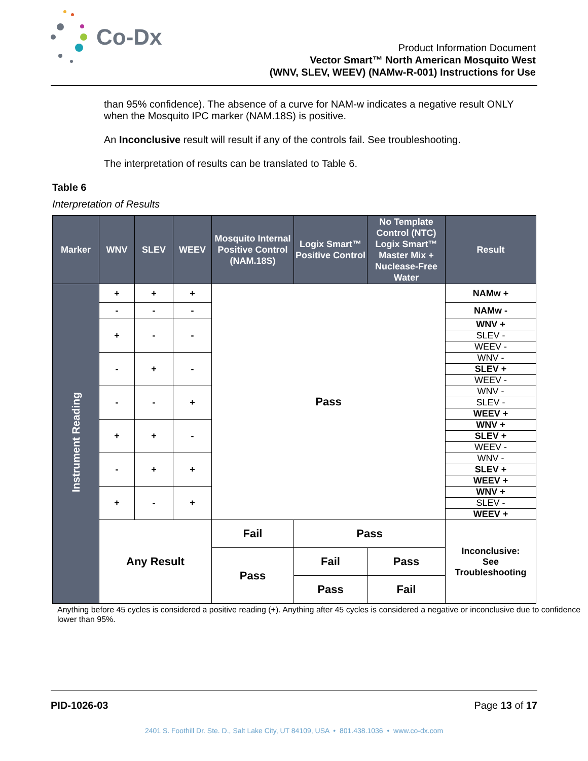Co-Dx
Product Information Document
Vector Smart™ North American Mosquito West
(WNV, SLEV, WEEV) (NAMw-R-001) Instructions for Use
than 95% confidence). The absence of a curve for NAM-w indicates a negative result ONLY when the Mosquito IPC marker (NAM.18S) is positive.
An Inconclusive result will result if any of the controls fail. See troubleshooting.
The interpretation of results can be translated to Table 6.
Table 6
Interpretation of Results
| Marker | WNV | SLEV | WEEV | Mosquito Internal Positive Control (NAM.18S) | Logix Smart™ Positive Control | No Template Control (NTC) Logix Smart™ Master Mix + Nuclease-Free Water | Result |
| --- | --- | --- | --- | --- | --- | --- | --- |
| Instrument Reading | + | + | + | Pass | | | NAMw + |
| | - | - | - | | | | NAMw - |
| | + | - | - | | | | WNV + |
| | | | | | | | SLEV - |
| | | | | | | | WEEV - |
| | - | + | - | | | | WNV - |
| | | | | | | | SLEV + |
| | | | | | | | WEEV - |
| | - | - | + | | | | WNV - |
| | | | | | | | SLEV - |
| | | | | | | | WEEV + |
| | + | + | - | | | | WNV + |
| | | | | | | | SLEV + |
| | | | | | | | WEEV - |
| | - | + | + | | | | WNV - |
| | | | | | | | SLEV + |
| | | | | | | | WEEV + |
| | + | - | + | | | | WNV + |
| | | | | | | | SLEV - |
| | | | | | | | WEEV + |
| | Any Result | | | Fail | Pass | | Inconclusive: See Troubleshooting |
| | | | | Pass | Fail | Pass | |
| | | | | | Pass | Fail | |
Anything before 45 cycles is considered a positive reading (+). Anything after 45 cycles is considered a negative or inconclusive due to confidence lower than 95%.
PID-1026-03 Page 13 of 17
2401 S. Foothill Dr. Ste. D., Salt Lake City, UT 84109, USA • 801.438.1036 • www.co-dx.com